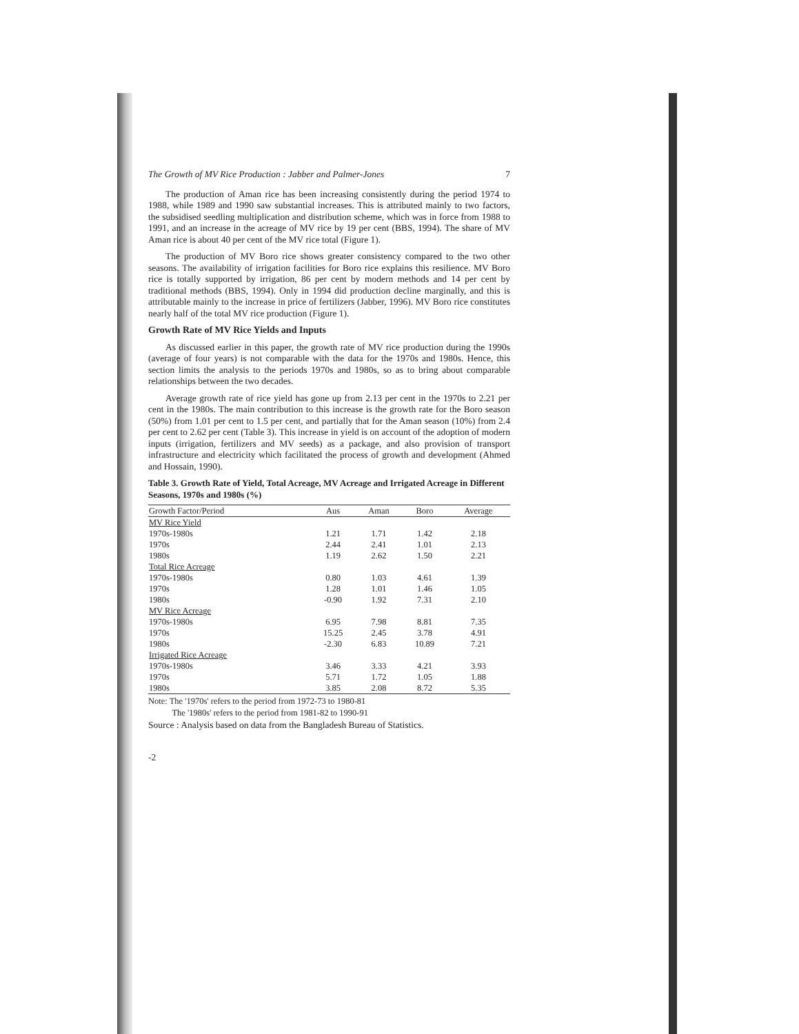The Growth of MV Rice Production : Jabber and Palmer-Jones 7
The production of Aman rice has been increasing consistently during the period 1974 to 1988, while 1989 and 1990 saw substantial increases. This is attributed mainly to two factors, the subsidised seedling multiplication and distribution scheme, which was in force from 1988 to 1991, and an increase in the acreage of MV rice by 19 per cent (BBS, 1994). The share of MV Aman rice is about 40 per cent of the MV rice total (Figure 1).
The production of MV Boro rice shows greater consistency compared to the two other seasons. The availability of irrigation facilities for Boro rice explains this resilience. MV Boro rice is totally supported by irrigation, 86 per cent by modern methods and 14 per cent by traditional methods (BBS, 1994). Only in 1994 did production decline marginally, and this is attributable mainly to the increase in price of fertilizers (Jabber, 1996). MV Boro rice constitutes nearly half of the total MV rice production (Figure 1).
Growth Rate of MV Rice Yields and Inputs
As discussed earlier in this paper, the growth rate of MV rice production during the 1990s (average of four years) is not comparable with the data for the 1970s and 1980s. Hence, this section limits the analysis to the periods 1970s and 1980s, so as to bring about comparable relationships between the two decades.
Average growth rate of rice yield has gone up from 2.13 per cent in the 1970s to 2.21 per cent in the 1980s. The main contribution to this increase is the growth rate for the Boro season (50%) from 1.01 per cent to 1.5 per cent, and partially that for the Aman season (10%) from 2.4 per cent to 2.62 per cent (Table 3). This increase in yield is on account of the adoption of modern inputs (irrigation, fertilizers and MV seeds) as a package, and also provision of transport infrastructure and electricity which facilitated the process of growth and development (Ahmed and Hossain, 1990).
Table 3. Growth Rate of Yield, Total Acreage, MV Acreage and Irrigated Acreage in Different Seasons, 1970s and 1980s (%)
| Growth Factor/Period | Aus | Aman | Boro | Average |
| --- | --- | --- | --- | --- |
| MV Rice Yield | | | | |
| 1970s-1980s | 1.21 | 1.71 | 1.42 | 2.18 |
| 1970s | 2.44 | 2.41 | 1.01 | 2.13 |
| 1980s | 1.19 | 2.62 | 1.50 | 2.21 |
| Total Rice Acreage | | | | |
| 1970s-1980s | 0.80 | 1.03 | 4.61 | 1.39 |
| 1970s | 1.28 | 1.01 | 1.46 | 1.05 |
| 1980s | -0.90 | 1.92 | 7.31 | 2.10 |
| MV Rice Acreage | | | | |
| 1970s-1980s | 6.95 | 7.98 | 8.81 | 7.35 |
| 1970s | 15.25 | 2.45 | 3.78 | 4.91 |
| 1980s | -2.30 | 6.83 | 10.89 | 7.21 |
| Irrigated Rice Acreage | | | | |
| 1970s-1980s | 3.46 | 3.33 | 4.21 | 3.93 |
| 1970s | 5.71 | 1.72 | 1.05 | 1.88 |
| 1980s | 3.85 | 2.08 | 8.72 | 5.35 |
Note: The '1970s' refers to the period from 1972-73 to 1980-81
The '1980s' refers to the period from 1981-82 to 1990-91
Source : Analysis based on data from the Bangladesh Bureau of Statistics.
-2